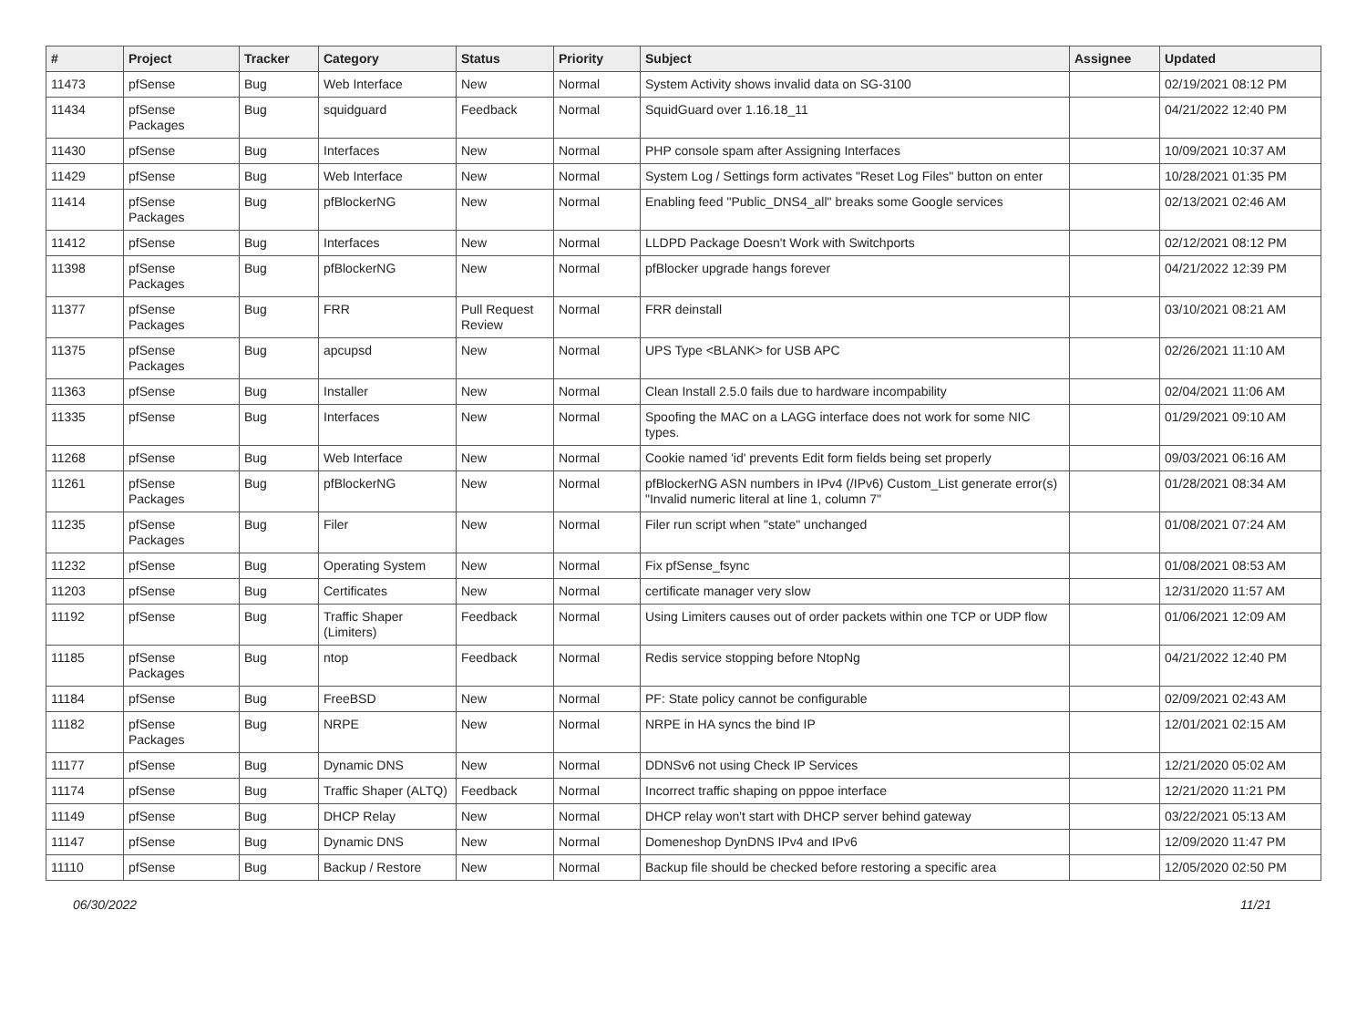| # | Project | Tracker | Category | Status | Priority | Subject | Assignee | Updated |
| --- | --- | --- | --- | --- | --- | --- | --- | --- |
| 11473 | pfSense | Bug | Web Interface | New | Normal | System Activity shows invalid data on SG-3100 | | 02/19/2021 08:12 PM |
| 11434 | pfSense Packages | Bug | squidguard | Feedback | Normal | SquidGuard over 1.16.18_11 | | 04/21/2022 12:40 PM |
| 11430 | pfSense | Bug | Interfaces | New | Normal | PHP console spam after Assigning Interfaces | | 10/09/2021 10:37 AM |
| 11429 | pfSense | Bug | Web Interface | New | Normal | System Log / Settings form activates "Reset Log Files" button on enter | | 10/28/2021 01:35 PM |
| 11414 | pfSense Packages | Bug | pfBlockerNG | New | Normal | Enabling feed "Public_DNS4_all" breaks some Google services | | 02/13/2021 02:46 AM |
| 11412 | pfSense | Bug | Interfaces | New | Normal | LLDPD Package Doesn't Work with Switchports | | 02/12/2021 08:12 PM |
| 11398 | pfSense Packages | Bug | pfBlockerNG | New | Normal | pfBlocker upgrade hangs forever | | 04/21/2022 12:39 PM |
| 11377 | pfSense Packages | Bug | FRR | Pull Request Review | Normal | FRR deinstall | | 03/10/2021 08:21 AM |
| 11375 | pfSense Packages | Bug | apcupsd | New | Normal | UPS Type <BLANK> for USB APC | | 02/26/2021 11:10 AM |
| 11363 | pfSense | Bug | Installer | New | Normal | Clean Install 2.5.0 fails due to hardware incompability | | 02/04/2021 11:06 AM |
| 11335 | pfSense | Bug | Interfaces | New | Normal | Spoofing the MAC on a LAGG interface does not work for some NIC types. | | 01/29/2021 09:10 AM |
| 11268 | pfSense | Bug | Web Interface | New | Normal | Cookie named 'id' prevents Edit form fields being set properly | | 09/03/2021 06:16 AM |
| 11261 | pfSense Packages | Bug | pfBlockerNG | New | Normal | pfBlockerNG ASN numbers in IPv4 (/IPv6) Custom_List generate error(s) "Invalid numeric literal at line 1, column 7" | | 01/28/2021 08:34 AM |
| 11235 | pfSense Packages | Bug | Filer | New | Normal | Filer run script when "state" unchanged | | 01/08/2021 07:24 AM |
| 11232 | pfSense | Bug | Operating System | New | Normal | Fix pfSense_fsync | | 01/08/2021 08:53 AM |
| 11203 | pfSense | Bug | Certificates | New | Normal | certificate manager very slow | | 12/31/2020 11:57 AM |
| 11192 | pfSense | Bug | Traffic Shaper (Limiters) | Feedback | Normal | Using Limiters causes out of order packets within one TCP or UDP flow | | 01/06/2021 12:09 AM |
| 11185 | pfSense Packages | Bug | ntop | Feedback | Normal | Redis service stopping before NtopNg | | 04/21/2022 12:40 PM |
| 11184 | pfSense | Bug | FreeBSD | New | Normal | PF: State policy cannot be configurable | | 02/09/2021 02:43 AM |
| 11182 | pfSense Packages | Bug | NRPE | New | Normal | NRPE in HA syncs the bind IP | | 12/01/2021 02:15 AM |
| 11177 | pfSense | Bug | Dynamic DNS | New | Normal | DDNSv6 not using Check IP Services | | 12/21/2020 05:02 AM |
| 11174 | pfSense | Bug | Traffic Shaper (ALTQ) | Feedback | Normal | Incorrect traffic shaping on pppoe interface | | 12/21/2020 11:21 PM |
| 11149 | pfSense | Bug | DHCP Relay | New | Normal | DHCP relay won't start with DHCP server behind gateway | | 03/22/2021 05:13 AM |
| 11147 | pfSense | Bug | Dynamic DNS | New | Normal | Domeneshop DynDNS IPv4 and IPv6 | | 12/09/2020 11:47 PM |
| 11110 | pfSense | Bug | Backup / Restore | New | Normal | Backup file should be checked before restoring a specific area | | 12/05/2020 02:50 PM |
06/30/2022 11/21